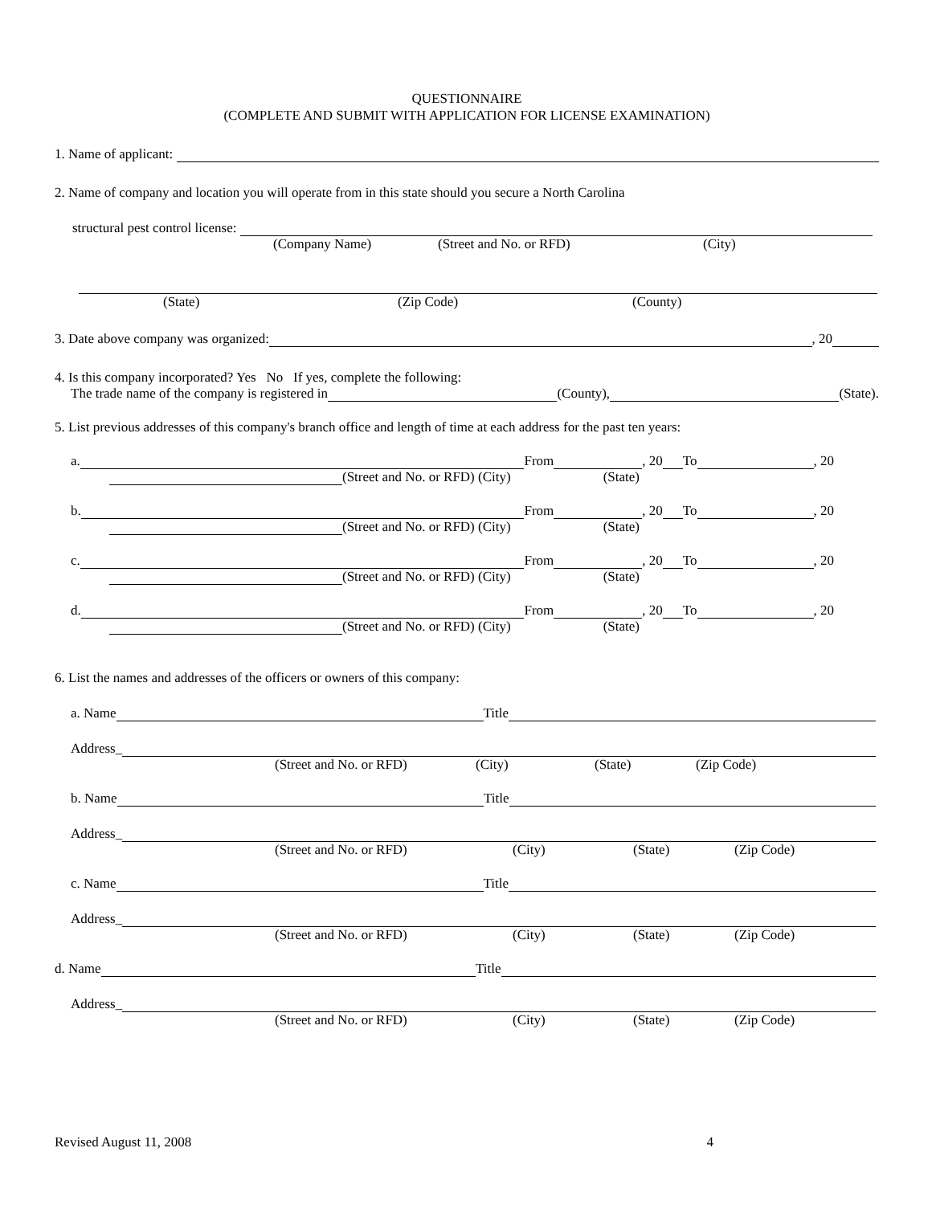QUESTIONNAIRE
(COMPLETE AND SUBMIT WITH APPLICATION FOR LICENSE EXAMINATION)
1. Name of applicant:
2. Name of company and location you will operate from in this state should you secure a North Carolina
structural pest control license:
(Company Name) (Street and No. or RFD) (City)
(State) (Zip Code) (County)
3. Date above company was organized:
, 20
4. Is this company incorporated? Yes No If yes, complete the following:
The trade name of the company is registered in
(County),
(State).
5. List previous addresses of this company's branch office and length of time at each address for the past ten years:
a.
From
, 20
To
, 20
(Street and No. or RFD) (City) (State)
b.
From
, 20
To
, 20
(Street and No. or RFD) (City) (State)
c.
From
, 20
To
, 20
(Street and No. or RFD) (City) (State)
d.
From
, 20
To
, 20
(Street and No. or RFD) (City) (State)
6. List the names and addresses of the officers or owners of this company:
a. Name
Title
Address_
(Street and No. or RFD) (City) (State) (Zip Code)
b. Name
Title
Address_
(Street and No. or RFD) (City) (State) (Zip Code)
c. Name
Title
Address_
(Street and No. or RFD) (City) (State) (Zip Code)
d. Name
Title
Address_
(Street and No. or RFD) (City) (State) (Zip Code)
Revised August 11, 2008 4